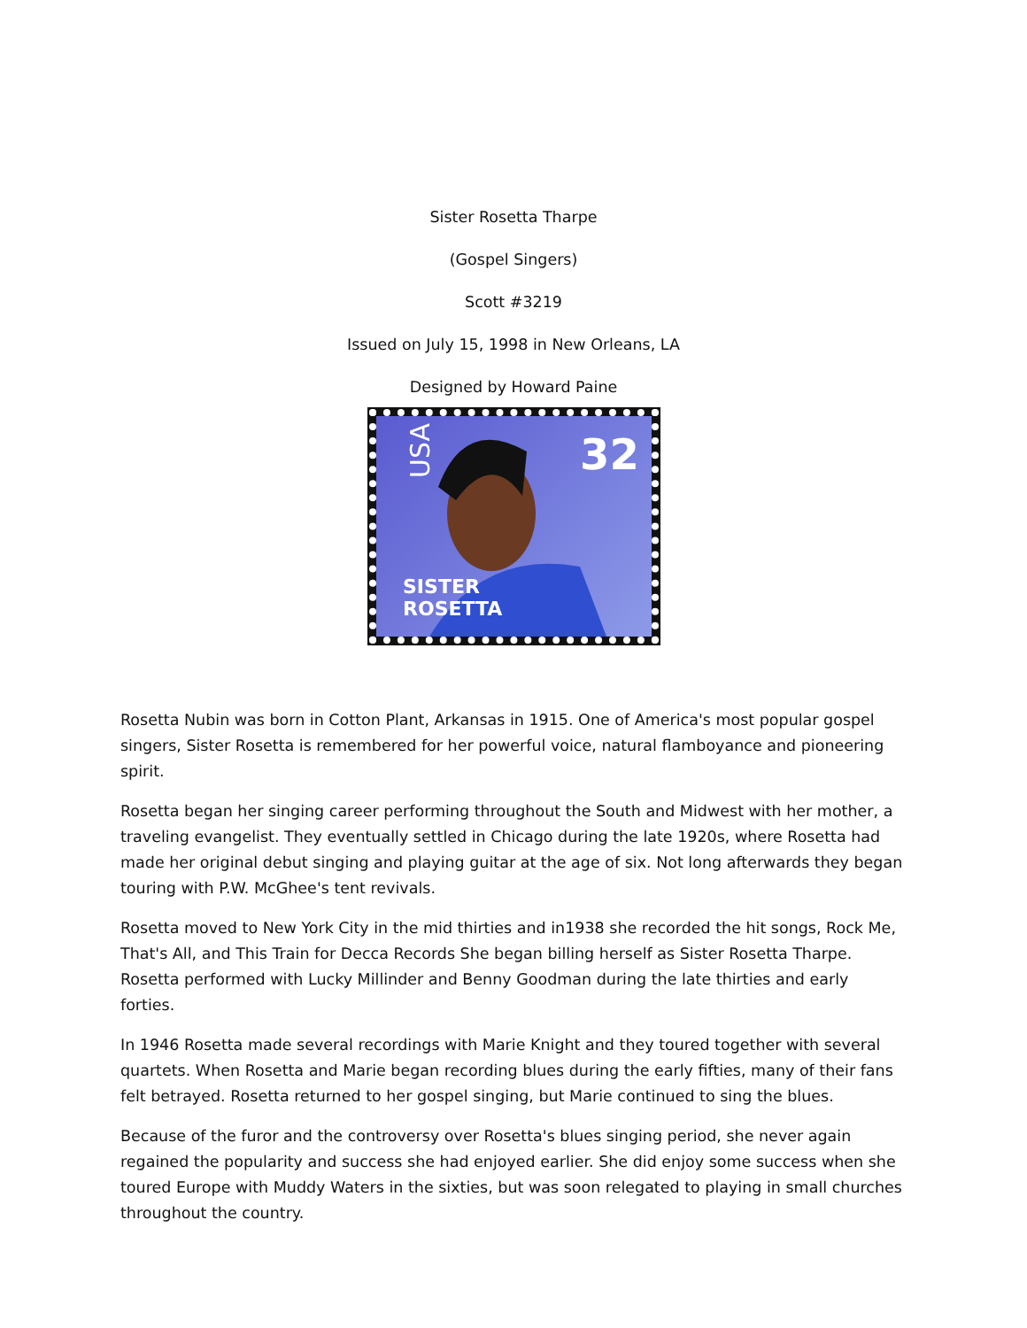Sister Rosetta Tharpe
(Gospel Singers)
Scott #3219
Issued on July 15, 1998 in New Orleans, LA
Designed by Howard Paine
32
SISTER
ROSETTA
USA
Rosetta Nubin was born in Cotton Plant, Arkansas in 1915. One of America's most popular gospel singers, Sister Rosetta is remembered for her powerful voice, natural flamboyance and pioneering spirit.
Rosetta began her singing career performing throughout the South and Midwest with her mother, a traveling evangelist. They eventually settled in Chicago during the late 1920s, where Rosetta had made her original debut singing and playing guitar at the age of six. Not long afterwards they began touring with P.W. McGhee's tent revivals.
Rosetta moved to New York City in the mid thirties and in1938 she recorded the hit songs, Rock Me, That's All, and This Train for Decca Records She began billing herself as Sister Rosetta Tharpe. Rosetta performed with Lucky Millinder and Benny Goodman during the late thirties and early forties.
In 1946 Rosetta made several recordings with Marie Knight and they toured together with several quartets. When Rosetta and Marie began recording blues during the early fifties, many of their fans felt betrayed. Rosetta returned to her gospel singing, but Marie continued to sing the blues.
Because of the furor and the controversy over Rosetta's blues singing period, she never again regained the popularity and success she had enjoyed earlier. She did enjoy some success when she toured Europe with Muddy Waters in the sixties, but was soon relegated to playing in small churches throughout the country.